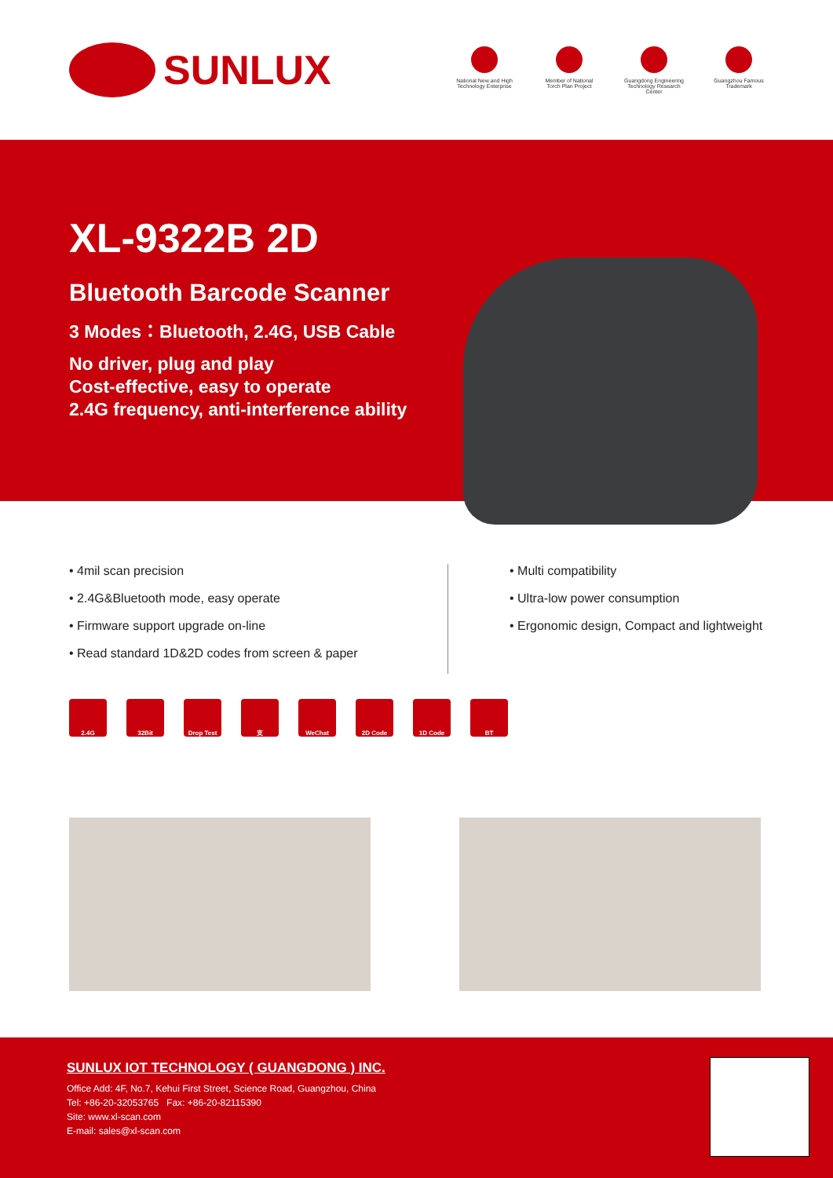SUNLUX
National New and High Technology Enterprise
Member of National Torch Plan Project
Guangdong Engineering Technology Research Center
Guangzhou Famous Trademark
XL-9322B 2D
Bluetooth Barcode Scanner
3 Modes：Bluetooth, 2.4G, USB Cable
No driver, plug and play
Cost-effective, easy to operate
2.4G frequency, anti-interference ability
• 4mil scan precision
• 2.4G&Bluetooth mode, easy operate
• Firmware support upgrade on-line
• Read standard 1D&2D codes from screen & paper
• Multi compatibility
• Ultra-low power consumption
• Ergonomic design, Compact and lightweight
2.4G 32Bit Drop Test 支 WeChat 2D Code 1D Code BT
SUNLUX IOT TECHNOLOGY ( GUANGDONG ) INC.
Office Add: 4F, No.7, Kehui First Street, Science Road, Guangzhou, China
Tel: +86-20-32053765 Fax: +86-20-82115390
Site: www.xl-scan.com
E-mail: sales@xl-scan.com